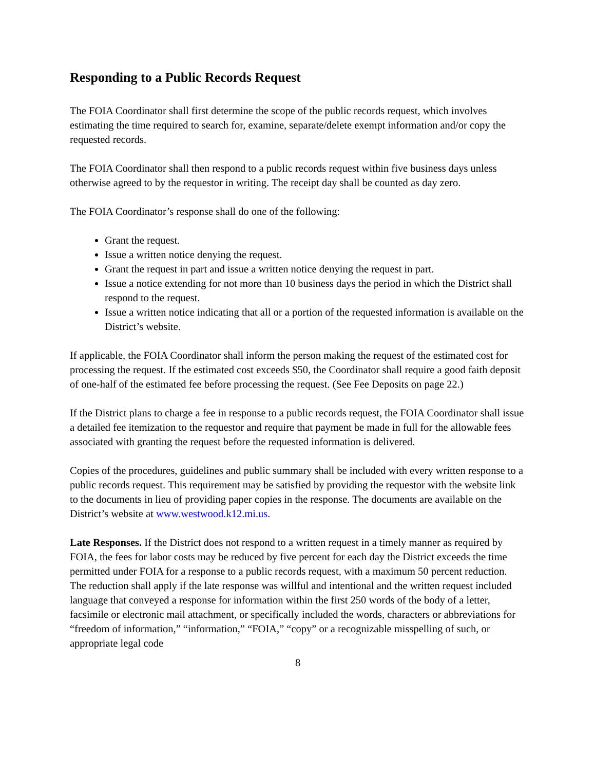Responding to a Public Records Request
The FOIA Coordinator shall first determine the scope of the public records request, which involves estimating the time required to search for, examine, separate/delete exempt information and/or copy the requested records.
The FOIA Coordinator shall then respond to a public records request within five business days unless otherwise agreed to by the requestor in writing. The receipt day shall be counted as day zero.
The FOIA Coordinator’s response shall do one of the following:
Grant the request.
Issue a written notice denying the request.
Grant the request in part and issue a written notice denying the request in part.
Issue a notice extending for not more than 10 business days the period in which the District shall respond to the request.
Issue a written notice indicating that all or a portion of the requested information is available on the District’s website.
If applicable, the FOIA Coordinator shall inform the person making the request of the estimated cost for processing the request. If the estimated cost exceeds $50, the Coordinator shall require a good faith deposit of one-half of the estimated fee before processing the request. (See Fee Deposits on page 22.)
If the District plans to charge a fee in response to a public records request, the FOIA Coordinator shall issue a detailed fee itemization to the requestor and require that payment be made in full for the allowable fees associated with granting the request before the requested information is delivered.
Copies of the procedures, guidelines and public summary shall be included with every written response to a public records request. This requirement may be satisfied by providing the requestor with the website link to the documents in lieu of providing paper copies in the response. The documents are available on the District’s website at www.westwood.k12.mi.us.
Late Responses. If the District does not respond to a written request in a timely manner as required by FOIA, the fees for labor costs may be reduced by five percent for each day the District exceeds the time permitted under FOIA for a response to a public records request, with a maximum 50 percent reduction. The reduction shall apply if the late response was willful and intentional and the written request included language that conveyed a response for information within the first 250 words of the body of a letter, facsimile or electronic mail attachment, or specifically included the words, characters or abbreviations for “freedom of information,” “information,” “FOIA,” “copy” or a recognizable misspelling of such, or appropriate legal code
8